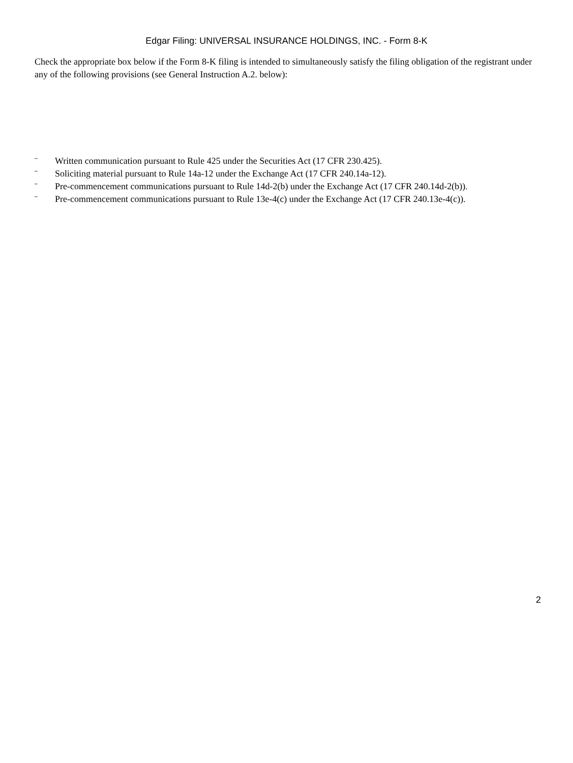Edgar Filing: UNIVERSAL INSURANCE HOLDINGS, INC. - Form 8-K
Check the appropriate box below if the Form 8-K filing is intended to simultaneously satisfy the filing obligation of the registrant under any of the following provisions (see General Instruction A.2. below):
¨ Written communication pursuant to Rule 425 under the Securities Act (17 CFR 230.425).
¨ Soliciting material pursuant to Rule 14a-12 under the Exchange Act (17 CFR 240.14a-12).
¨ Pre-commencement communications pursuant to Rule 14d-2(b) under the Exchange Act (17 CFR 240.14d-2(b)).
¨ Pre-commencement communications pursuant to Rule 13e-4(c) under the Exchange Act (17 CFR 240.13e-4(c)).
2